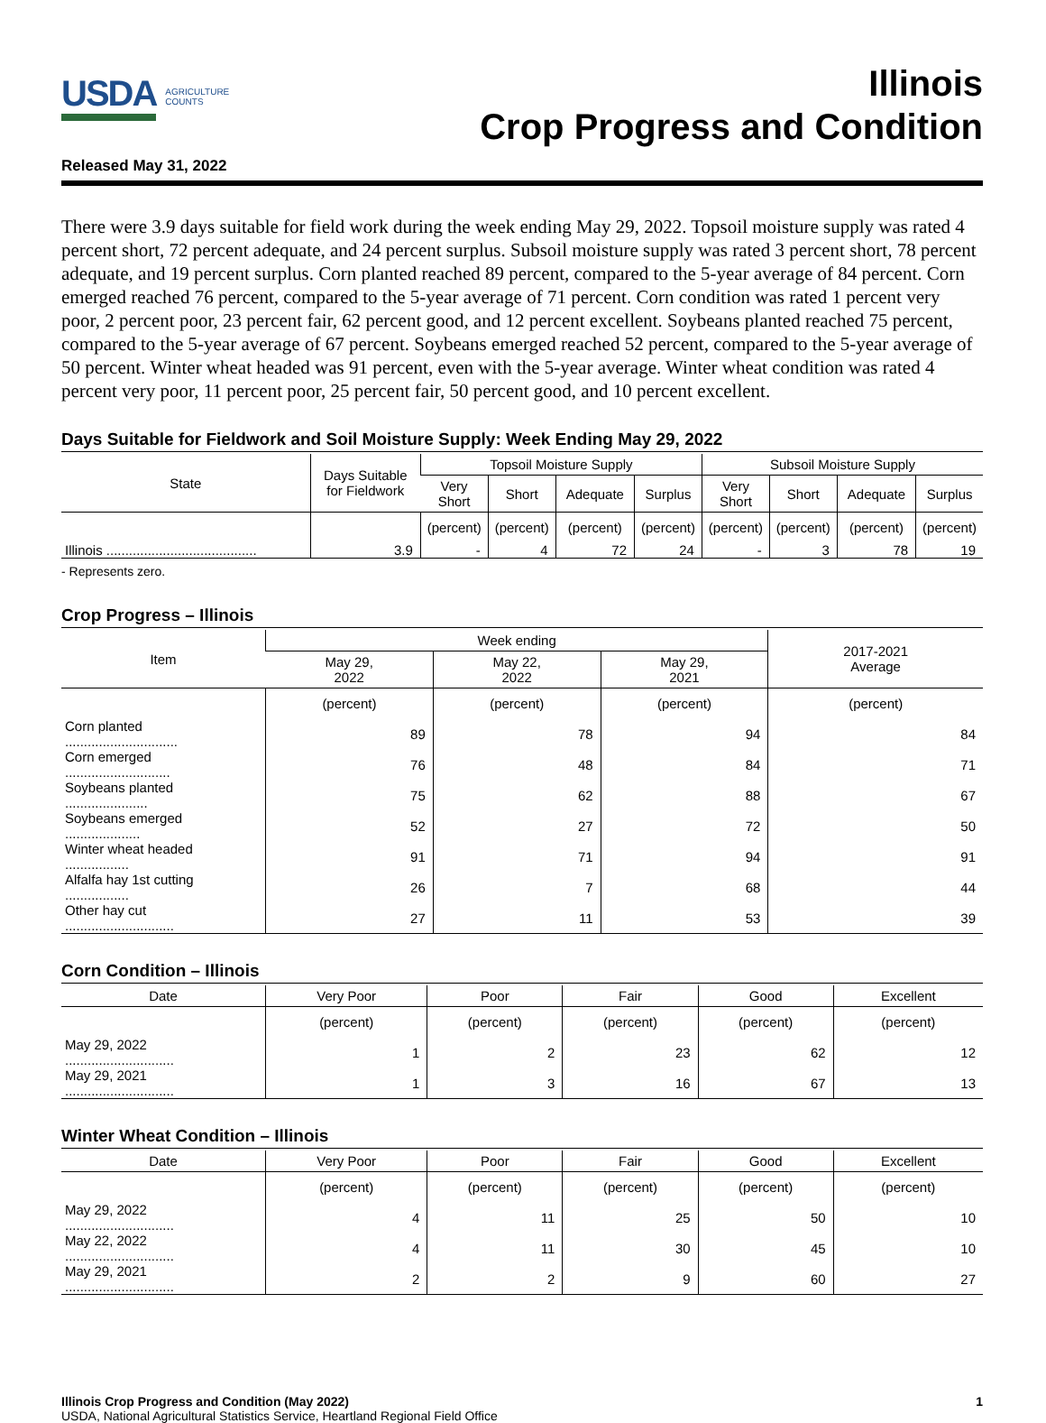USDA AGRICULTURE COUNTS
Illinois
Crop Progress and Condition
Released May 31, 2022
There were 3.9 days suitable for field work during the week ending May 29, 2022. Topsoil moisture supply was rated 4 percent short, 72 percent adequate, and 24 percent surplus. Subsoil moisture supply was rated 3 percent short, 78 percent adequate, and 19 percent surplus. Corn planted reached 89 percent, compared to the 5-year average of 84 percent. Corn emerged reached 76 percent, compared to the 5-year average of 71 percent. Corn condition was rated 1 percent very poor, 2 percent poor, 23 percent fair, 62 percent good, and 12 percent excellent. Soybeans planted reached 75 percent, compared to the 5-year average of 67 percent. Soybeans emerged reached 52 percent, compared to the 5-year average of 50 percent. Winter wheat headed was 91 percent, even with the 5-year average. Winter wheat condition was rated 4 percent very poor, 11 percent poor, 25 percent fair, 50 percent good, and 10 percent excellent.
Days Suitable for Fieldwork and Soil Moisture Supply: Week Ending May 29, 2022
| State | Days Suitable for Fieldwork | Topsoil Moisture Supply | | | | Subsoil Moisture Supply | | | |
| --- | --- | --- | --- | --- | --- | --- | --- | --- | --- |
| | | Very Short | Short | Adequate | Surplus | Very Short | Short | Adequate | Surplus |
| | | (percent) | (percent) | (percent) | (percent) | (percent) | (percent) | (percent) | (percent) |
| Illinois ........................................ | 3.9 | - | 4 | 72 | 24 | - | 3 | 78 | 19 |
- Represents zero.
Crop Progress – Illinois
| Item | Week ending | | | 2017-2021 Average |
| --- | --- | --- | --- | --- |
| | May 29, 2022 | May 22, 2022 | May 29, 2021 | |
| | (percent) | (percent) | (percent) | (percent) |
| Corn planted .............................. | 89 | 78 | 94 | 84 |
| Corn emerged ............................ | 76 | 48 | 84 | 71 |
| Soybeans planted ...................... | 75 | 62 | 88 | 67 |
| Soybeans emerged .................... | 52 | 27 | 72 | 50 |
| Winter wheat headed ................. | 91 | 71 | 94 | 91 |
| Alfalfa hay 1st cutting ................. | 26 | 7 | 68 | 44 |
| Other hay cut ............................. | 27 | 11 | 53 | 39 |
Corn Condition – Illinois
| Date | Very Poor | Poor | Fair | Good | Excellent |
| --- | --- | --- | --- | --- | --- |
| | (percent) | (percent) | (percent) | (percent) | (percent) |
| May 29, 2022 ............................. | 1 | 2 | 23 | 62 | 12 |
| May 29, 2021 ............................. | 1 | 3 | 16 | 67 | 13 |
Winter Wheat Condition – Illinois
| Date | Very Poor | Poor | Fair | Good | Excellent |
| --- | --- | --- | --- | --- | --- |
| | (percent) | (percent) | (percent) | (percent) | (percent) |
| May 29, 2022 ............................. | 4 | 11 | 25 | 50 | 10 |
| May 22, 2022 ............................. | 4 | 11 | 30 | 45 | 10 |
| May 29, 2021 ............................. | 2 | 2 | 9 | 60 | 27 |
Illinois Crop Progress and Condition (May 2022) 1
USDA, National Agricultural Statistics Service, Heartland Regional Field Office